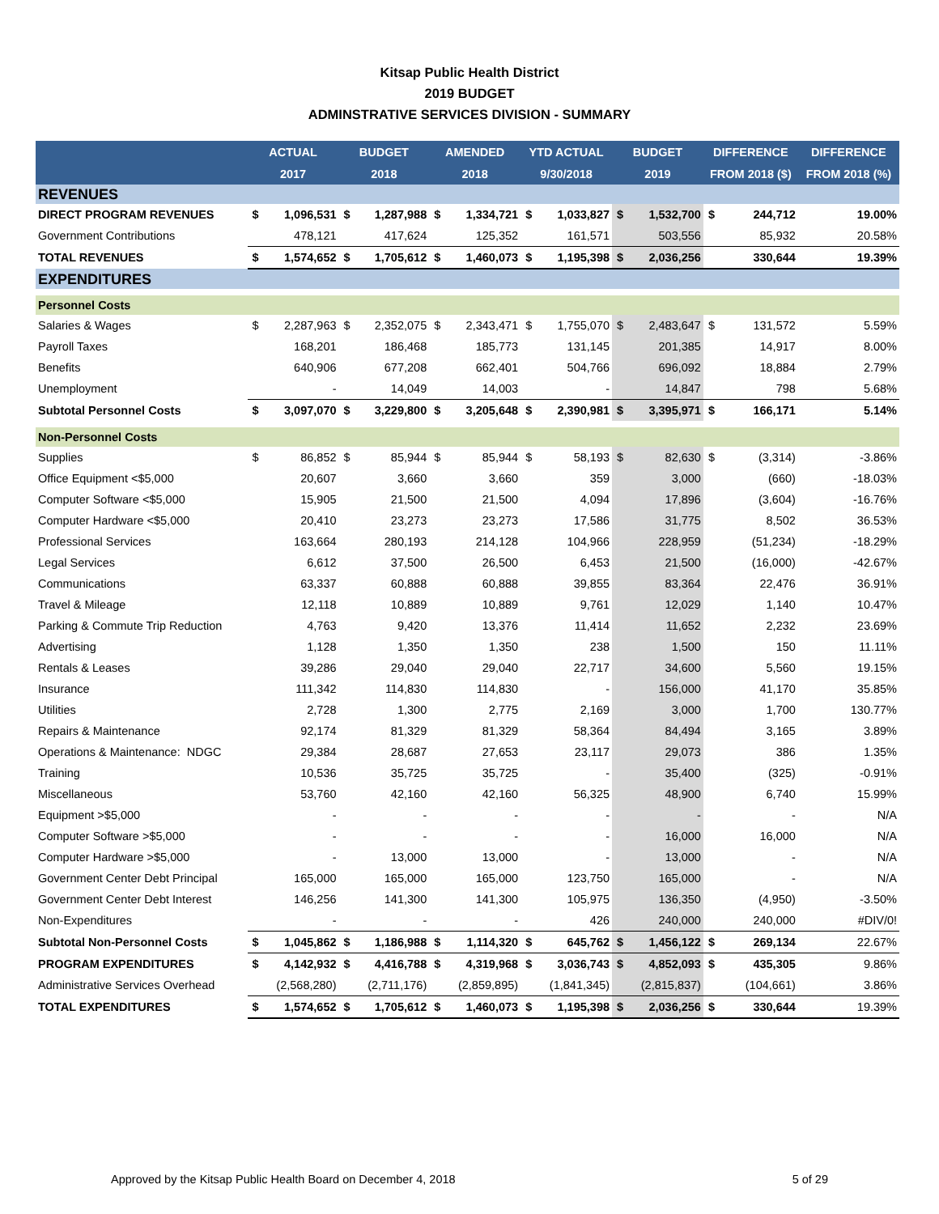Kitsap Public Health District
2019 BUDGET
ADMINSTRATIVE SERVICES DIVISION - SUMMARY
| | ACTUAL | | BUDGET | | AMENDED | | YTD ACTUAL | | BUDGET | | DIFFERENCE | | DIFFERENCE |
| --- | --- | --- | --- | --- | --- | --- | --- | --- | --- | --- | --- | --- | --- |
| | 2017 | | 2018 | | 2018 | | 9/30/2018 | | 2019 | | FROM 2018 ($) | | FROM 2018 (%) |
| REVENUES | | | | | | | | | | | | | |
| DIRECT PROGRAM REVENUES | $ | 1,096,531 | $ | 1,287,988 | $ | 1,334,721 | $ | 1,033,827 | $ | 1,532,700 | $ | 244,712 | 19.00% |
| Government Contributions | | 478,121 | | 417,624 | | 125,352 | | 161,571 | | 503,556 | | 85,932 | 20.58% |
| TOTAL REVENUES | $ | 1,574,652 | $ | 1,705,612 | $ | 1,460,073 | $ | 1,195,398 | $ | 2,036,256 | | 330,644 | 19.39% |
| EXPENDITURES | | | | | | | | | | | | | |
| Personnel Costs | | | | | | | | | | | | | |
| Salaries & Wages | $ | 2,287,963 | $ | 2,352,075 | $ | 2,343,471 | $ | 1,755,070 | $ | 2,483,647 | $ | 131,572 | 5.59% |
| Payroll Taxes | | 168,201 | | 186,468 | | 185,773 | | 131,145 | | 201,385 | | 14,917 | 8.00% |
| Benefits | | 640,906 | | 677,208 | | 662,401 | | 504,766 | | 696,092 | | 18,884 | 2.79% |
| Unemployment | | - | | 14,049 | | 14,003 | | - | | 14,847 | | 798 | 5.68% |
| Subtotal Personnel Costs | $ | 3,097,070 | $ | 3,229,800 | $ | 3,205,648 | $ | 2,390,981 | $ | 3,395,971 | $ | 166,171 | 5.14% |
| Non-Personnel Costs | | | | | | | | | | | | | |
| Supplies | $ | 86,852 | $ | 85,944 | $ | 85,944 | $ | 58,193 | $ | 82,630 | $ | (3,314) | -3.86% |
| Office Equipment <$5,000 | | 20,607 | | 3,660 | | 3,660 | | 359 | | 3,000 | | (660) | -18.03% |
| Computer Software <$5,000 | | 15,905 | | 21,500 | | 21,500 | | 4,094 | | 17,896 | | (3,604) | -16.76% |
| Computer Hardware <$5,000 | | 20,410 | | 23,273 | | 23,273 | | 17,586 | | 31,775 | | 8,502 | 36.53% |
| Professional Services | | 163,664 | | 280,193 | | 214,128 | | 104,966 | | 228,959 | | (51,234) | -18.29% |
| Legal Services | | 6,612 | | 37,500 | | 26,500 | | 6,453 | | 21,500 | | (16,000) | -42.67% |
| Communications | | 63,337 | | 60,888 | | 60,888 | | 39,855 | | 83,364 | | 22,476 | 36.91% |
| Travel & Mileage | | 12,118 | | 10,889 | | 10,889 | | 9,761 | | 12,029 | | 1,140 | 10.47% |
| Parking & Commute Trip Reduction | | 4,763 | | 9,420 | | 13,376 | | 11,414 | | 11,652 | | 2,232 | 23.69% |
| Advertising | | 1,128 | | 1,350 | | 1,350 | | 238 | | 1,500 | | 150 | 11.11% |
| Rentals & Leases | | 39,286 | | 29,040 | | 29,040 | | 22,717 | | 34,600 | | 5,560 | 19.15% |
| Insurance | | 111,342 | | 114,830 | | 114,830 | | - | | 156,000 | | 41,170 | 35.85% |
| Utilities | | 2,728 | | 1,300 | | 2,775 | | 2,169 | | 3,000 | | 1,700 | 130.77% |
| Repairs & Maintenance | | 92,174 | | 81,329 | | 81,329 | | 58,364 | | 84,494 | | 3,165 | 3.89% |
| Operations & Maintenance: NDGC | | 29,384 | | 28,687 | | 27,653 | | 23,117 | | 29,073 | | 386 | 1.35% |
| Training | | 10,536 | | 35,725 | | 35,725 | | - | | 35,400 | | (325) | -0.91% |
| Miscellaneous | | 53,760 | | 42,160 | | 42,160 | | 56,325 | | 48,900 | | 6,740 | 15.99% |
| Equipment >$5,000 | | - | | - | | - | | - | | - | | - | N/A |
| Computer Software >$5,000 | | - | | - | | - | | - | | 16,000 | | 16,000 | N/A |
| Computer Hardware >$5,000 | | - | | 13,000 | | 13,000 | | - | | 13,000 | | - | N/A |
| Government Center Debt Principal | | 165,000 | | 165,000 | | 165,000 | | 123,750 | | 165,000 | | - | N/A |
| Government Center Debt Interest | | 146,256 | | 141,300 | | 141,300 | | 105,975 | | 136,350 | | (4,950) | -3.50% |
| Non-Expenditures | | - | | - | | - | | 426 | | 240,000 | | 240,000 | #DIV/0! |
| Subtotal Non-Personnel Costs | $ | 1,045,862 | $ | 1,186,988 | $ | 1,114,320 | $ | 645,762 | $ | 1,456,122 | $ | 269,134 | 22.67% |
| PROGRAM EXPENDITURES | $ | 4,142,932 | $ | 4,416,788 | $ | 4,319,968 | $ | 3,036,743 | $ | 4,852,093 | $ | 435,305 | 9.86% |
| Administrative Services Overhead | | (2,568,280) | | (2,711,176) | | (2,859,895) | | (1,841,345) | | (2,815,837) | | (104,661) | 3.86% |
| TOTAL EXPENDITURES | $ | 1,574,652 | $ | 1,705,612 | $ | 1,460,073 | $ | 1,195,398 | $ | 2,036,256 | $ | 330,644 | 19.39% |
Approved by the Kitsap Public Health Board on December 4, 2018 5 of 29